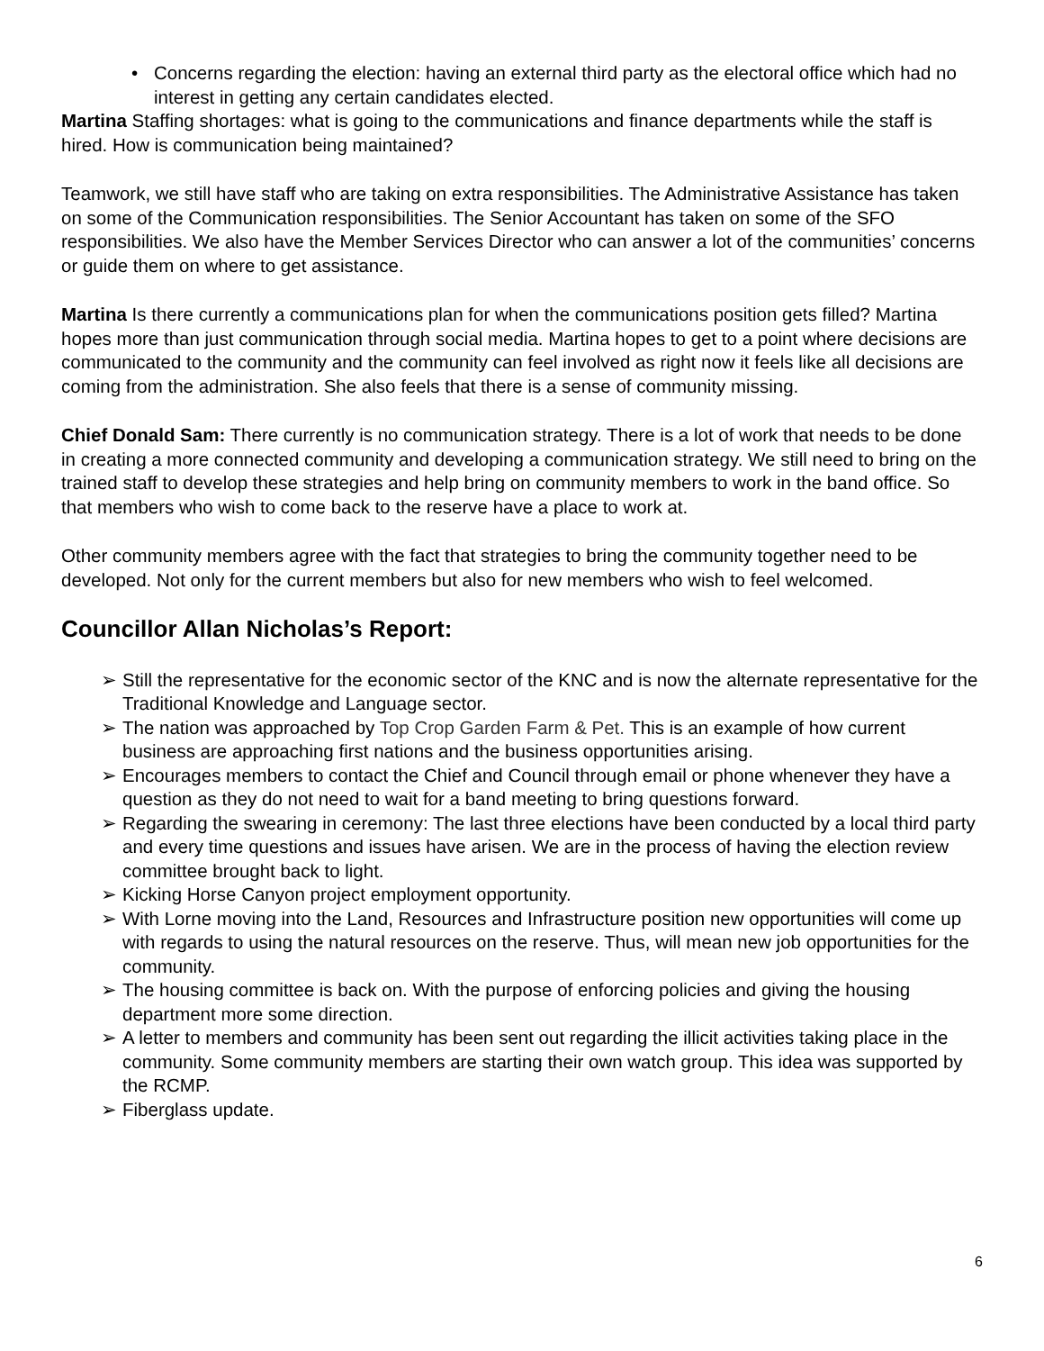• Concerns regarding the election: having an external third party as the electoral office which had no interest in getting any certain candidates elected.
Martina Staffing shortages: what is going to the communications and finance departments while the staff is hired. How is communication being maintained?
Teamwork, we still have staff who are taking on extra responsibilities. The Administrative Assistance has taken on some of the Communication responsibilities. The Senior Accountant has taken on some of the SFO responsibilities. We also have the Member Services Director who can answer a lot of the communities’ concerns or guide them on where to get assistance.
Martina Is there currently a communications plan for when the communications position gets filled? Martina hopes more than just communication through social media. Martina hopes to get to a point where decisions are communicated to the community and the community can feel involved as right now it feels like all decisions are coming from the administration. She also feels that there is a sense of community missing.
Chief Donald Sam: There currently is no communication strategy. There is a lot of work that needs to be done in creating a more connected community and developing a communication strategy. We still need to bring on the trained staff to develop these strategies and help bring on community members to work in the band office. So that members who wish to come back to the reserve have a place to work at.
Other community members agree with the fact that strategies to bring the community together need to be developed. Not only for the current members but also for new members who wish to feel welcomed.
Councillor Allan Nicholas’s Report:
➢ Still the representative for the economic sector of the KNC and is now the alternate representative for the Traditional Knowledge and Language sector.
➢ The nation was approached by Top Crop Garden Farm & Pet. This is an example of how current business are approaching first nations and the business opportunities arising.
➢ Encourages members to contact the Chief and Council through email or phone whenever they have a question as they do not need to wait for a band meeting to bring questions forward.
➢ Regarding the swearing in ceremony: The last three elections have been conducted by a local third party and every time questions and issues have arisen. We are in the process of having the election review committee brought back to light.
➢ Kicking Horse Canyon project employment opportunity.
➢ With Lorne moving into the Land, Resources and Infrastructure position new opportunities will come up with regards to using the natural resources on the reserve. Thus, will mean new job opportunities for the community.
➢ The housing committee is back on. With the purpose of enforcing policies and giving the housing department more some direction.
➢ A letter to members and community has been sent out regarding the illicit activities taking place in the community. Some community members are starting their own watch group. This idea was supported by the RCMP.
➢ Fiberglass update.
6